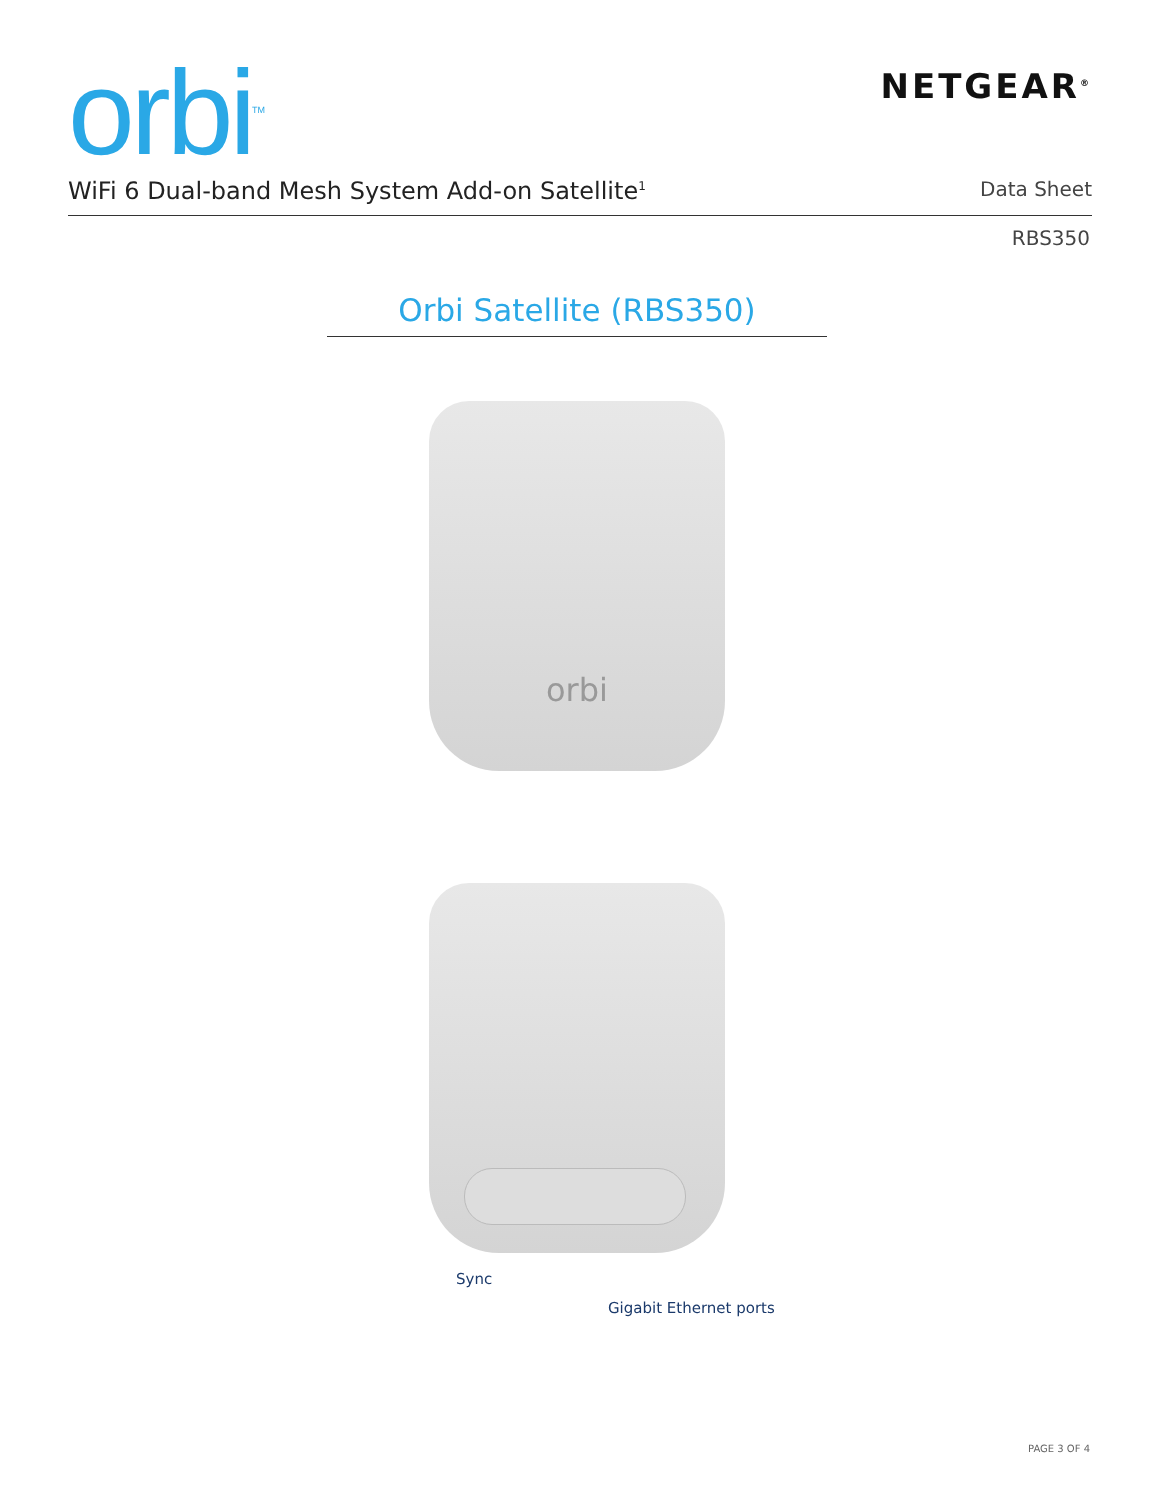orbi<sup>TM</sup>
NETGEAR<sup>®</sup>
WiFi 6 Dual-band Mesh System Add-on Satellite<sup>1</sup> Data Sheet
RBS350
Orbi Satellite (RBS350)
orbi
Sync
Gigabit Ethernet ports
PAGE 3 OF 4